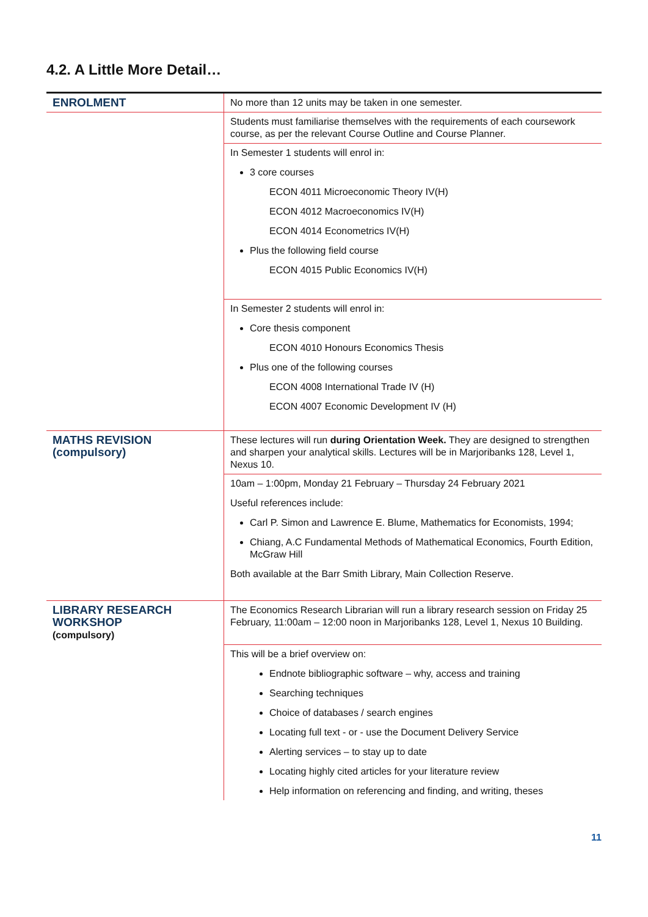4.2. A Little More Detail…
| ENROLMENT | No more than 12 units may be taken in one semester. |
| | Students must familiarise themselves with the requirements of each coursework course, as per the relevant Course Outline and Course Planner. |
| | In Semester 1 students will enrol in: 3 core courses ECON 4011 Microeconomic Theory IV(H) ECON 4012 Macroeconomics IV(H) ECON 4014 Econometrics IV(H) Plus the following field course ECON 4015 Public Economics IV(H) |
| | In Semester 2 students will enrol in: Core thesis component ECON 4010 Honours Economics Thesis Plus one of the following courses ECON 4008 International Trade IV (H) ECON 4007 Economic Development IV (H) |
| MATHS REVISION (compulsory) | These lectures will run during Orientation Week. They are designed to strengthen and sharpen your analytical skills. Lectures will be in Marjoribanks 128, Level 1, Nexus 10. |
| | 10am – 1:00pm, Monday 21 February – Thursday 24 February 2021 Useful references include: Carl P. Simon and Lawrence E. Blume, Mathematics for Economists, 1994; Chiang, A.C Fundamental Methods of Mathematical Economics, Fourth Edition, McGraw Hill Both available at the Barr Smith Library, Main Collection Reserve. |
| LIBRARY RESEARCH WORKSHOP (compulsory) | The Economics Research Librarian will run a library research session on Friday 25 February, 11:00am – 12:00 noon in Marjoribanks 128, Level 1, Nexus 10 Building. |
| | This will be a brief overview on: Endnote bibliographic software – why, access and training Searching techniques Choice of databases / search engines Locating full text - or - use the Document Delivery Service Alerting services – to stay up to date Locating highly cited articles for your literature review Help information on referencing and finding, and writing, theses |
11